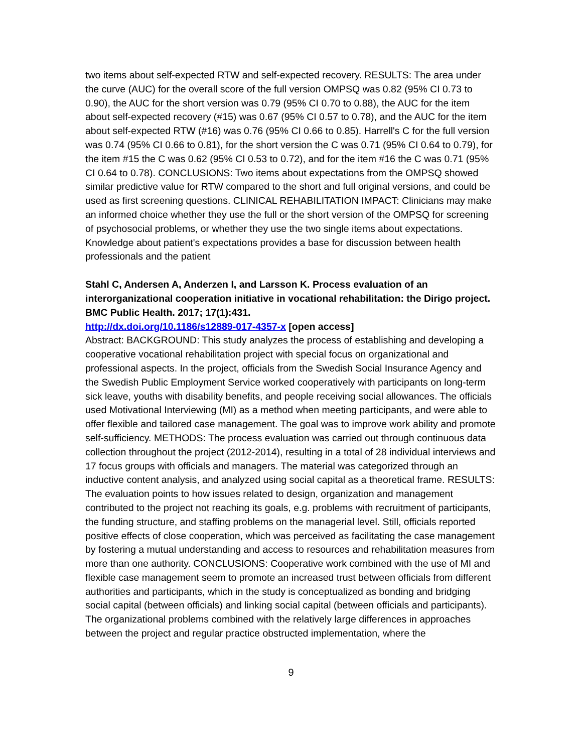two items about self-expected RTW and self-expected recovery. RESULTS: The area under the curve (AUC) for the overall score of the full version OMPSQ was 0.82 (95% CI 0.73 to 0.90), the AUC for the short version was 0.79 (95% CI 0.70 to 0.88), the AUC for the item about self-expected recovery (#15) was 0.67 (95% CI 0.57 to 0.78), and the AUC for the item about self-expected RTW (#16) was 0.76 (95% CI 0.66 to 0.85). Harrell's C for the full version was 0.74 (95% CI 0.66 to 0.81), for the short version the C was 0.71 (95% CI 0.64 to 0.79), for the item #15 the C was 0.62 (95% CI 0.53 to 0.72), and for the item #16 the C was 0.71 (95% CI 0.64 to 0.78). CONCLUSIONS: Two items about expectations from the OMPSQ showed similar predictive value for RTW compared to the short and full original versions, and could be used as first screening questions. CLINICAL REHABILITATION IMPACT: Clinicians may make an informed choice whether they use the full or the short version of the OMPSQ for screening of psychosocial problems, or whether they use the two single items about expectations. Knowledge about patient's expectations provides a base for discussion between health professionals and the patient
Stahl C, Andersen A, Anderzen I, and Larsson K. Process evaluation of an interorganizational cooperation initiative in vocational rehabilitation: the Dirigo project. BMC Public Health. 2017; 17(1):431.
http://dx.doi.org/10.1186/s12889-017-4357-x [open access]
Abstract: BACKGROUND: This study analyzes the process of establishing and developing a cooperative vocational rehabilitation project with special focus on organizational and professional aspects. In the project, officials from the Swedish Social Insurance Agency and the Swedish Public Employment Service worked cooperatively with participants on long-term sick leave, youths with disability benefits, and people receiving social allowances. The officials used Motivational Interviewing (MI) as a method when meeting participants, and were able to offer flexible and tailored case management. The goal was to improve work ability and promote self-sufficiency. METHODS: The process evaluation was carried out through continuous data collection throughout the project (2012-2014), resulting in a total of 28 individual interviews and 17 focus groups with officials and managers. The material was categorized through an inductive content analysis, and analyzed using social capital as a theoretical frame. RESULTS: The evaluation points to how issues related to design, organization and management contributed to the project not reaching its goals, e.g. problems with recruitment of participants, the funding structure, and staffing problems on the managerial level. Still, officials reported positive effects of close cooperation, which was perceived as facilitating the case management by fostering a mutual understanding and access to resources and rehabilitation measures from more than one authority. CONCLUSIONS: Cooperative work combined with the use of MI and flexible case management seem to promote an increased trust between officials from different authorities and participants, which in the study is conceptualized as bonding and bridging social capital (between officials) and linking social capital (between officials and participants). The organizational problems combined with the relatively large differences in approaches between the project and regular practice obstructed implementation, where the
9